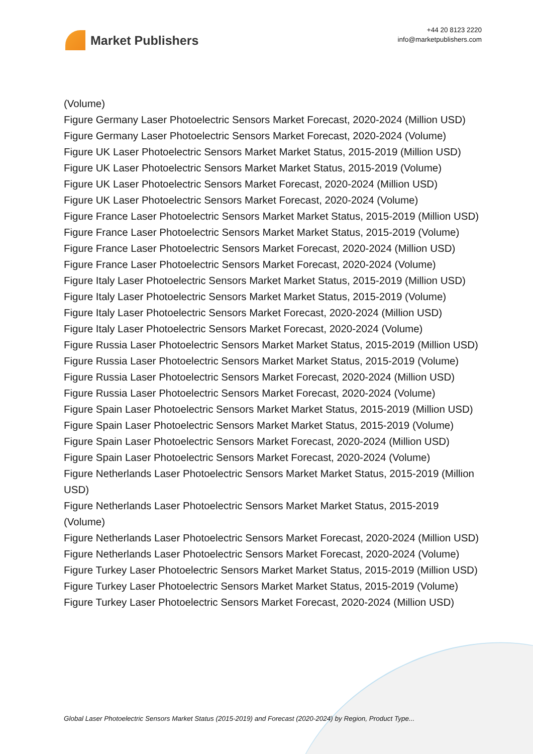Market Publishers
+44 20 8123 2220
info@marketpublishers.com
(Volume)
Figure Germany Laser Photoelectric Sensors Market Forecast, 2020-2024 (Million USD)
Figure Germany Laser Photoelectric Sensors Market Forecast, 2020-2024 (Volume)
Figure UK Laser Photoelectric Sensors Market Market Status, 2015-2019 (Million USD)
Figure UK Laser Photoelectric Sensors Market Market Status, 2015-2019 (Volume)
Figure UK Laser Photoelectric Sensors Market Forecast, 2020-2024 (Million USD)
Figure UK Laser Photoelectric Sensors Market Forecast, 2020-2024 (Volume)
Figure France Laser Photoelectric Sensors Market Market Status, 2015-2019 (Million USD)
Figure France Laser Photoelectric Sensors Market Market Status, 2015-2019 (Volume)
Figure France Laser Photoelectric Sensors Market Forecast, 2020-2024 (Million USD)
Figure France Laser Photoelectric Sensors Market Forecast, 2020-2024 (Volume)
Figure Italy Laser Photoelectric Sensors Market Market Status, 2015-2019 (Million USD)
Figure Italy Laser Photoelectric Sensors Market Market Status, 2015-2019 (Volume)
Figure Italy Laser Photoelectric Sensors Market Forecast, 2020-2024 (Million USD)
Figure Italy Laser Photoelectric Sensors Market Forecast, 2020-2024 (Volume)
Figure Russia Laser Photoelectric Sensors Market Market Status, 2015-2019 (Million USD)
Figure Russia Laser Photoelectric Sensors Market Market Status, 2015-2019 (Volume)
Figure Russia Laser Photoelectric Sensors Market Forecast, 2020-2024 (Million USD)
Figure Russia Laser Photoelectric Sensors Market Forecast, 2020-2024 (Volume)
Figure Spain Laser Photoelectric Sensors Market Market Status, 2015-2019 (Million USD)
Figure Spain Laser Photoelectric Sensors Market Market Status, 2015-2019 (Volume)
Figure Spain Laser Photoelectric Sensors Market Forecast, 2020-2024 (Million USD)
Figure Spain Laser Photoelectric Sensors Market Forecast, 2020-2024 (Volume)
Figure Netherlands Laser Photoelectric Sensors Market Market Status, 2015-2019 (Million USD)
Figure Netherlands Laser Photoelectric Sensors Market Market Status, 2015-2019 (Volume)
Figure Netherlands Laser Photoelectric Sensors Market Forecast, 2020-2024 (Million USD)
Figure Netherlands Laser Photoelectric Sensors Market Forecast, 2020-2024 (Volume)
Figure Turkey Laser Photoelectric Sensors Market Market Status, 2015-2019 (Million USD)
Figure Turkey Laser Photoelectric Sensors Market Market Status, 2015-2019 (Volume)
Figure Turkey Laser Photoelectric Sensors Market Forecast, 2020-2024 (Million USD)
Global Laser Photoelectric Sensors Market Status (2015-2019) and Forecast (2020-2024) by Region, Product Type...